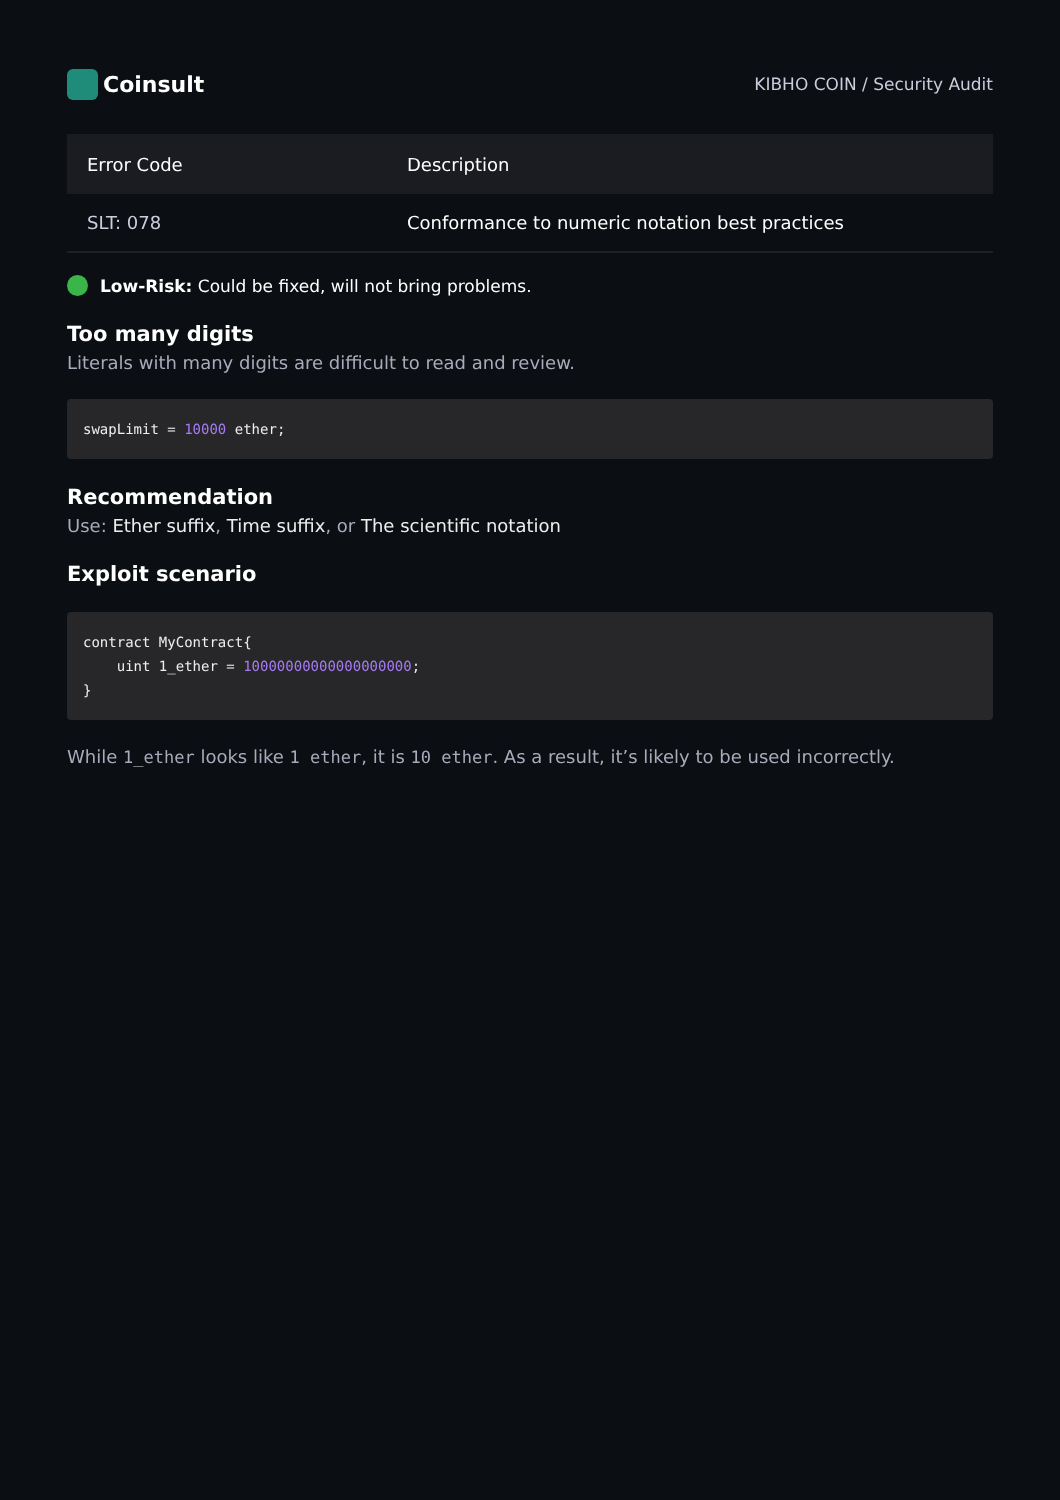Coinsult
KIBHO COIN / Security Audit
| Error Code | Description |
| --- | --- |
| SLT: 078 | Conformance to numeric notation best practices |
Low-Risk: Could be fixed, will not bring problems.
Too many digits
Literals with many digits are difficult to read and review.
swapLimit = 10000 ether;
Recommendation
Use: Ether suffix, Time suffix, or The scientific notation
Exploit scenario
contract MyContract{
    uint 1_ether = 10000000000000000000;
}
While 1_ether looks like 1 ether, it is 10 ether. As a result, it’s likely to be used incorrectly.